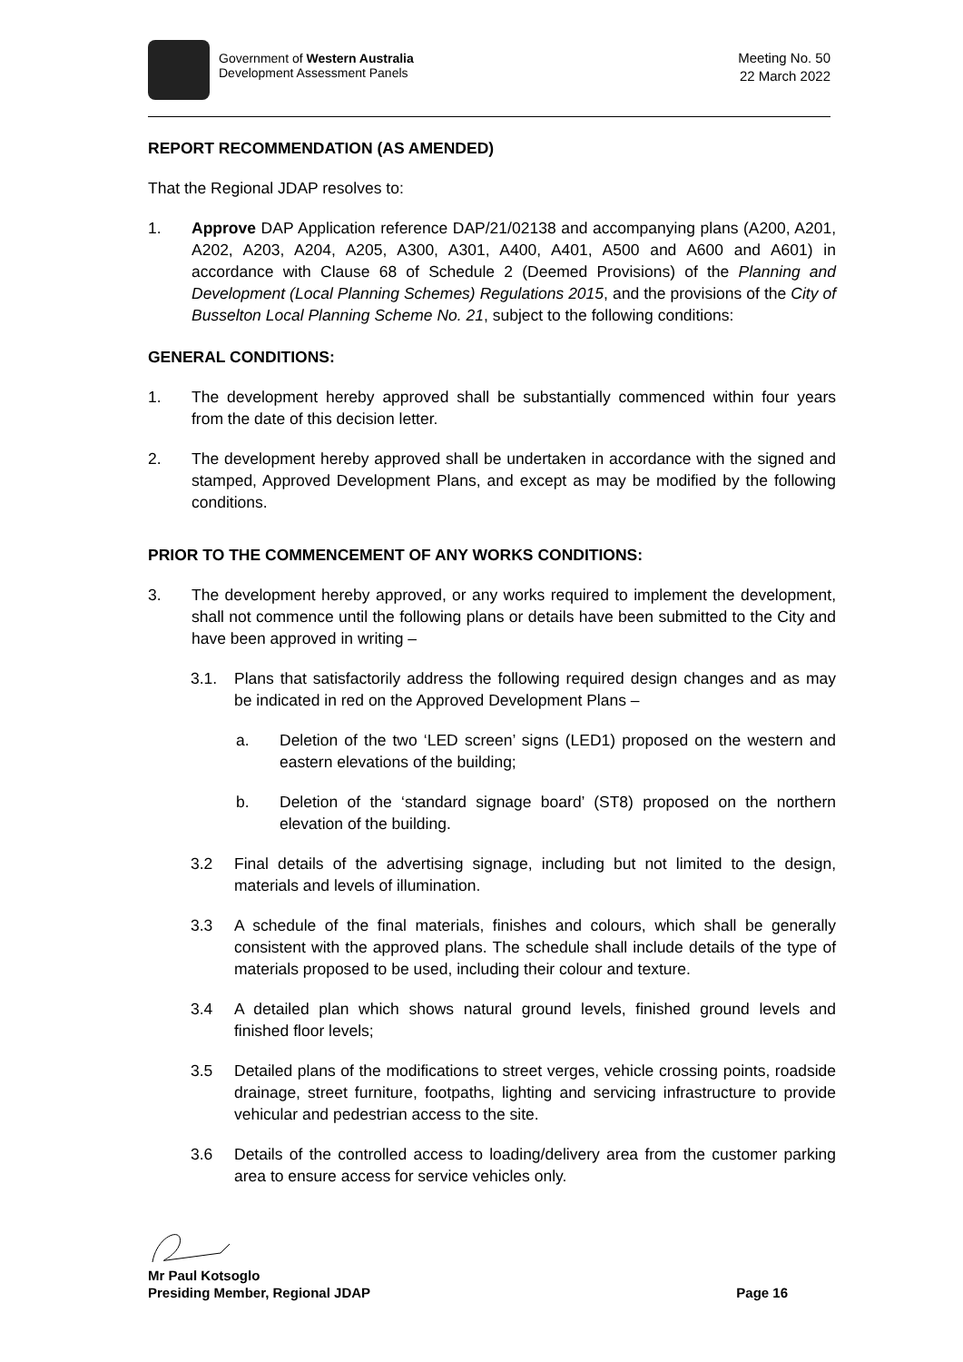Government of Western Australia
Development Assessment Panels
Meeting No. 50
22 March 2022
REPORT RECOMMENDATION (AS AMENDED)
That the Regional JDAP resolves to:
1. Approve DAP Application reference DAP/21/02138 and accompanying plans (A200, A201, A202, A203, A204, A205, A300, A301, A400, A401, A500 and A600 and A601) in accordance with Clause 68 of Schedule 2 (Deemed Provisions) of the Planning and Development (Local Planning Schemes) Regulations 2015, and the provisions of the City of Busselton Local Planning Scheme No. 21, subject to the following conditions:
GENERAL CONDITIONS:
1. The development hereby approved shall be substantially commenced within four years from the date of this decision letter.
2. The development hereby approved shall be undertaken in accordance with the signed and stamped, Approved Development Plans, and except as may be modified by the following conditions.
PRIOR TO THE COMMENCEMENT OF ANY WORKS CONDITIONS:
3. The development hereby approved, or any works required to implement the development, shall not commence until the following plans or details have been submitted to the City and have been approved in writing –
3.1. Plans that satisfactorily address the following required design changes and as may be indicated in red on the Approved Development Plans –
a. Deletion of the two ‘LED screen’ signs (LED1) proposed on the western and eastern elevations of the building;
b. Deletion of the ‘standard signage board’ (ST8) proposed on the northern elevation of the building.
3.2 Final details of the advertising signage, including but not limited to the design, materials and levels of illumination.
3.3 A schedule of the final materials, finishes and colours, which shall be generally consistent with the approved plans. The schedule shall include details of the type of materials proposed to be used, including their colour and texture.
3.4 A detailed plan which shows natural ground levels, finished ground levels and finished floor levels;
3.5 Detailed plans of the modifications to street verges, vehicle crossing points, roadside drainage, street furniture, footpaths, lighting and servicing infrastructure to provide vehicular and pedestrian access to the site.
3.6 Details of the controlled access to loading/delivery area from the customer parking area to ensure access for service vehicles only.
Mr Paul Kotsoglo
Presiding Member, Regional JDAP Page 16